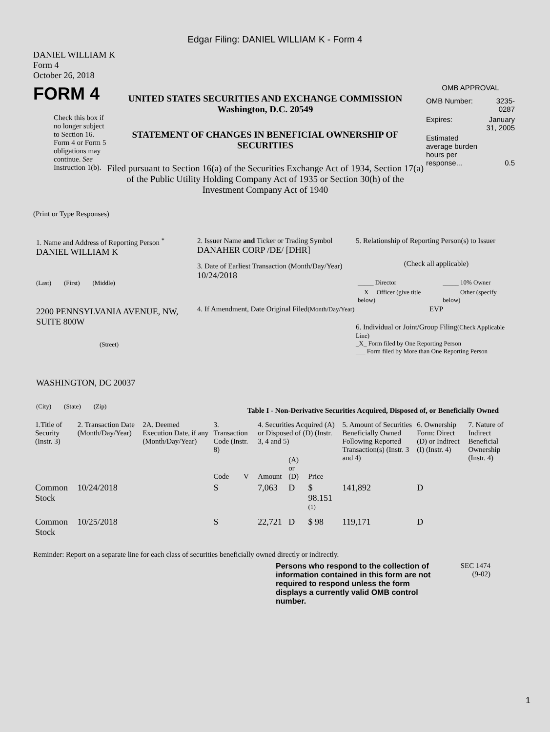Edgar Filing: DANIEL WILLIAM K - Form 4
DANIEL WILLIAM K
Form 4
October 26, 2018
FORM 4
Check this box if no longer subject to Section 16. Form 4 or Form 5 obligations may continue. See Instruction 1(b).
UNITED STATES SECURITIES AND EXCHANGE COMMISSION
Washington, D.C. 20549
STATEMENT OF CHANGES IN BENEFICIAL OWNERSHIP OF SECURITIES
Filed pursuant to Section 16(a) of the Securities Exchange Act of 1934, Section 17(a) of the Public Utility Holding Company Act of 1935 or Section 30(h) of the Investment Company Act of 1940
OMB APPROVAL
| OMB Number: | 3235-0287 |
| Expires: | January 31, 2005 |
| Estimated average burden hours per response... | 0.5 |
(Print or Type Responses)
1. Name and Address of Reporting Person <sup>*</sup>
DANIEL WILLIAM K
(Last) (First) (Middle)
2200 PENNSYLVANIA AVENUE, NW, SUITE 800W
(Street)
WASHINGTON, DC 20037
(City) (State) (Zip)
2. Issuer Name and Ticker or Trading Symbol
DANAHER CORP /DE/ [DHR]
3. Date of Earliest Transaction (Month/Day/Year)
10/24/2018
4. If Amendment, Date Original Filed(Month/Day/Year)
5. Relationship of Reporting Person(s) to Issuer
(Check all applicable)
| _____ Director | _____ 10% Owner |
| __X__ Officer (give title below) | _____ Other (specify below) |
EVP
6. Individual or Joint/Group Filing(Check Applicable Line)
_X_ Form filed by One Reporting Person
___ Form filed by More than One Reporting Person
Table I - Non-Derivative Securities Acquired, Disposed of, or Beneficially Owned
| 1.Title of Security (Instr. 3) | 2. Transaction Date (Month/Day/Year) | 2A. Deemed Execution Date, if any (Month/Day/Year) | 3. Transaction Code (Instr. 8) | | 4. Securities Acquired (A) or Disposed of (D) (Instr. 3, 4 and 5) | | | 5. Amount of Securities Beneficially Owned Following Reported Transaction(s) (Instr. 3 and 4) | 6. Ownership Form: Direct (D) or Indirect (I) (Instr. 4) | 7. Nature of Indirect Beneficial Ownership (Instr. 4) |
| --- | --- | --- | --- | --- | --- | --- | --- | --- | --- | --- |
| | | | Code | V | Amount | (A) or (D) | Price | | | |
| Common Stock | 10/24/2018 | | S | | 7,063 | D | $ 98.151 <sup>(1)</sup> | 141,892 | D | |
| Common Stock | 10/25/2018 | | S | | 22,721 | D | $ 98 | 119,171 | D | |
Reminder: Report on a separate line for each class of securities beneficially owned directly or indirectly.
Persons who respond to the collection of information contained in this form are not required to respond unless the form displays a currently valid OMB control number.
SEC 1474
(9-02)
1